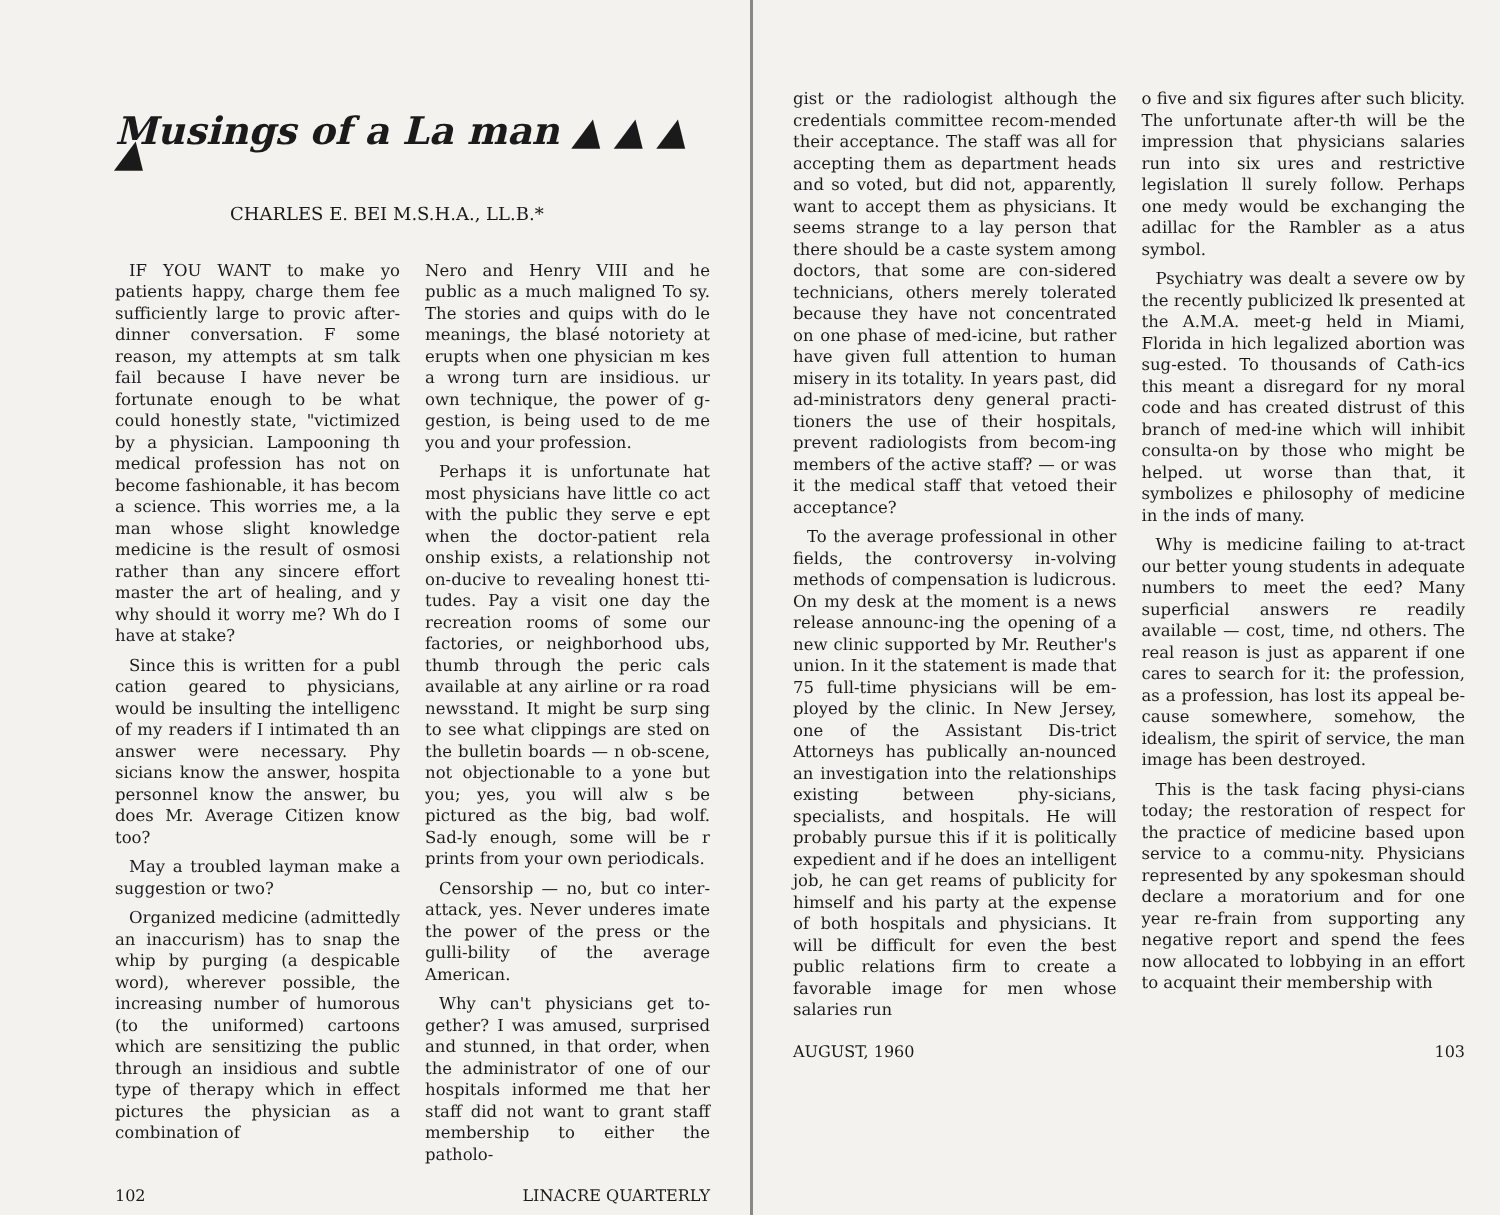Musings of a La man ▲ ▲ ▲ ▲
CHARLES E. BEI M.S.H.A., LL.B.*
IF YOU WANT to make yo patients happy, charge them fee sufficiently large to provic after-dinner conversation. F some reason, my attempts at sm talk fail because I have never be fortunate enough to be what could honestly state, "victimized by a physician. Lampooning th medical profession has not on become fashionable, it has becom a science. This worries me, a la man whose slight knowledge medicine is the result of osmosi rather than any sincere effort master the art of healing, and y why should it worry me? Wh do I have at stake?
Since this is written for a publ cation geared to physicians, would be insulting the intelligenc of my readers if I intimated th an answer were necessary. Phy sicians know the answer, hospita personnel know the answer, bu does Mr. Average Citizen know too?
May a troubled layman make a suggestion or two?
Organized medicine (admittedly an inaccurism) has to snap the whip by purging (a despicable word), wherever possible, the increasing number of humorous (to the uniformed) cartoons which are sensitizing the public through an insidious and subtle type of therapy which in effect pictures the physician as a combination of
Nero and Henry VIII and he public as a much maligned To sy. The stories and quips with do le meanings, the blasé notoriety at erupts when one physician m kes a wrong turn are insidious. ur own technique, the power of g-gestion, is being used to de me you and your profession.
Perhaps it is unfortunate hat most physicians have little co act with the public they serve e ept when the doctor-patient rela onship exists, a relationship not on-ducive to revealing honest tti-tudes. Pay a visit one day the recreation rooms of some our factories, or neighborhood ubs, thumb through the peric cals available at any airline or ra road newsstand. It might be surp sing to see what clippings are sted on the bulletin boards — n ob-scene, not objectionable to a yone but you; yes, you will alw s be pictured as the big, bad wolf. Sad-ly enough, some will be r prints from your own periodicals.
Censorship — no, but co inter-attack, yes. Never underes imate the power of the press or the gulli-bility of the average American.
Why can't physicians get to-gether? I was amused, surprised and stunned, in that order, when the administrator of one of our hospitals informed me that her staff did not want to grant staff membership to either the patholo-
102 LINACRE QUARTERLY
gist or the radiologist although the credentials committee recom-mended their acceptance. The staff was all for accepting them as department heads and so voted, but did not, apparently, want to accept them as physicians. It seems strange to a lay person that there should be a caste system among doctors, that some are con-sidered technicians, others merely tolerated because they have not concentrated on one phase of med-icine, but rather have given full attention to human misery in its totality. In years past, did ad-ministrators deny general practi-tioners the use of their hospitals, prevent radiologists from becom-ing members of the active staff? — or was it the medical staff that vetoed their acceptance?
To the average professional in other fields, the controversy in-volving methods of compensation is ludicrous. On my desk at the moment is a news release announc-ing the opening of a new clinic supported by Mr. Reuther's union. In it the statement is made that 75 full-time physicians will be em-ployed by the clinic. In New Jersey, one of the Assistant Dis-trict Attorneys has publically an-nounced an investigation into the relationships existing between phy-sicians, specialists, and hospitals. He will probably pursue this if it is politically expedient and if he does an intelligent job, he can get reams of publicity for himself and his party at the expense of both hospitals and physicians. It will be difficult for even the best public relations firm to create a favorable image for men whose salaries run
o five and six figures after such blicity. The unfortunate after-th will be the impression that physicians salaries run into six ures and restrictive legislation ll surely follow. Perhaps one medy would be exchanging the adillac for the Rambler as a atus symbol.
Psychiatry was dealt a severe ow by the recently publicized lk presented at the A.M.A. meet-g held in Miami, Florida in hich legalized abortion was sug-ested. To thousands of Cath-ics this meant a disregard for ny moral code and has created distrust of this branch of med-ine which will inhibit consulta-on by those who might be helped. ut worse than that, it symbolizes e philosophy of medicine in the inds of many.
Why is medicine failing to at-tract our better young students in adequate numbers to meet the eed? Many superficial answers re readily available — cost, time, nd others. The real reason is just as apparent if one cares to search for it: the profession, as a profession, has lost its appeal be-cause somewhere, somehow, the idealism, the spirit of service, the man image has been destroyed.
This is the task facing physi-cians today; the restoration of respect for the practice of medicine based upon service to a commu-nity. Physicians represented by any spokesman should declare a moratorium and for one year re-frain from supporting any negative report and spend the fees now allocated to lobbying in an effort to acquaint their membership with
AUGUST, 1960 103